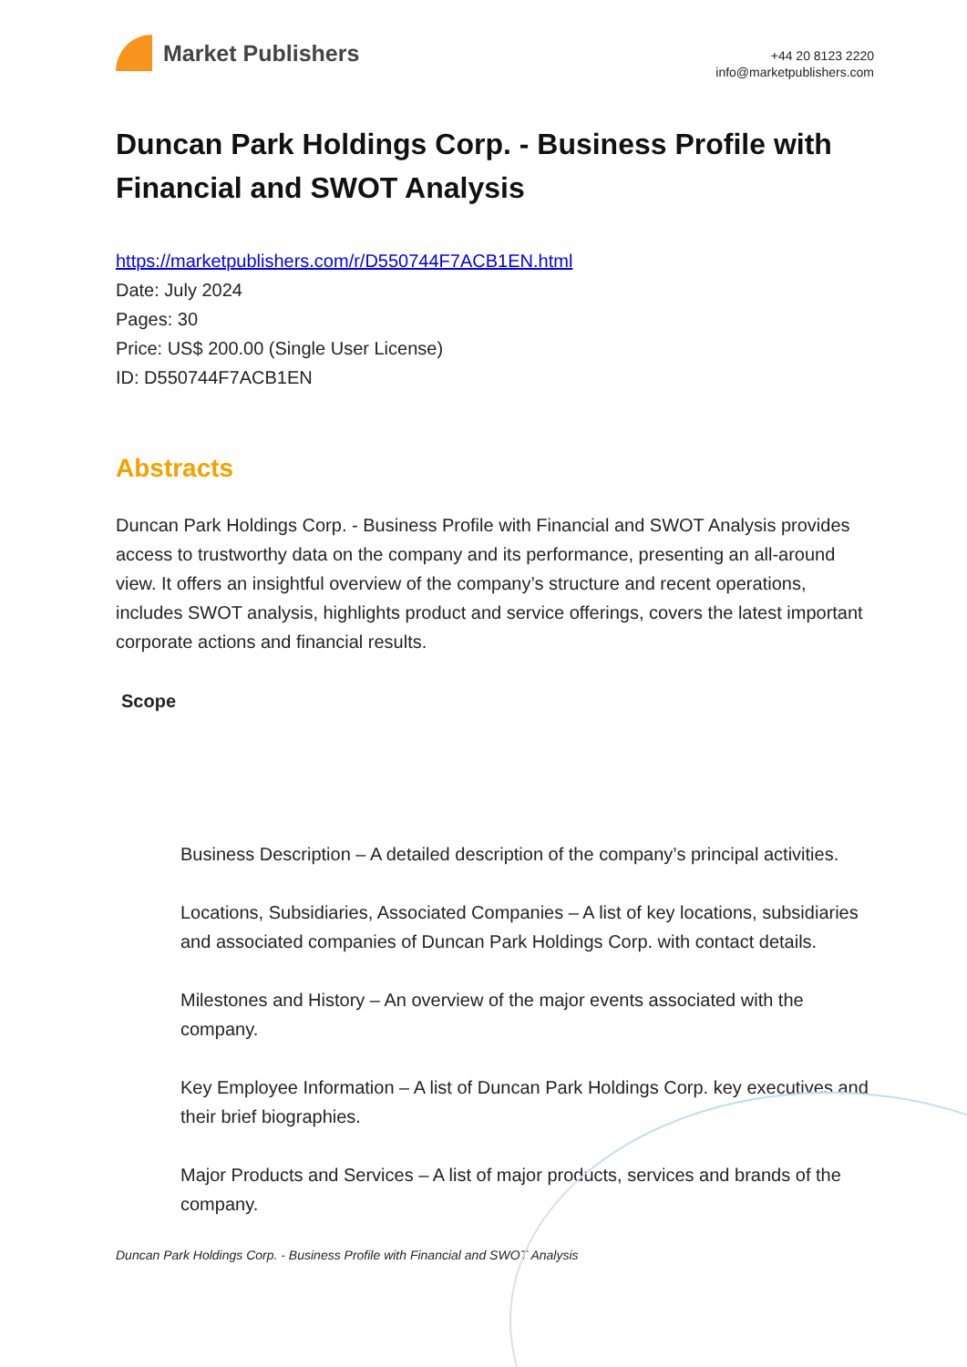Market Publishers
+44 20 8123 2220
info@marketpublishers.com
Duncan Park Holdings Corp. - Business Profile with Financial and SWOT Analysis
https://marketpublishers.com/r/D550744F7ACB1EN.html
Date: July 2024
Pages: 30
Price: US$ 200.00 (Single User License)
ID: D550744F7ACB1EN
Abstracts
Duncan Park Holdings Corp. - Business Profile with Financial and SWOT Analysis provides access to trustworthy data on the company and its performance, presenting an all-around view. It offers an insightful overview of the company’s structure and recent operations, includes SWOT analysis, highlights product and service offerings, covers the latest important corporate actions and financial results.
Scope
Business Description – A detailed description of the company’s principal activities.
Locations, Subsidiaries, Associated Companies – A list of key locations, subsidiaries and associated companies of Duncan Park Holdings Corp. with contact details.
Milestones and History – An overview of the major events associated with the company.
Key Employee Information – A list of Duncan Park Holdings Corp. key executives and their brief biographies.
Major Products and Services – A list of major products, services and brands of the company.
Duncan Park Holdings Corp. - Business Profile with Financial and SWOT Analysis